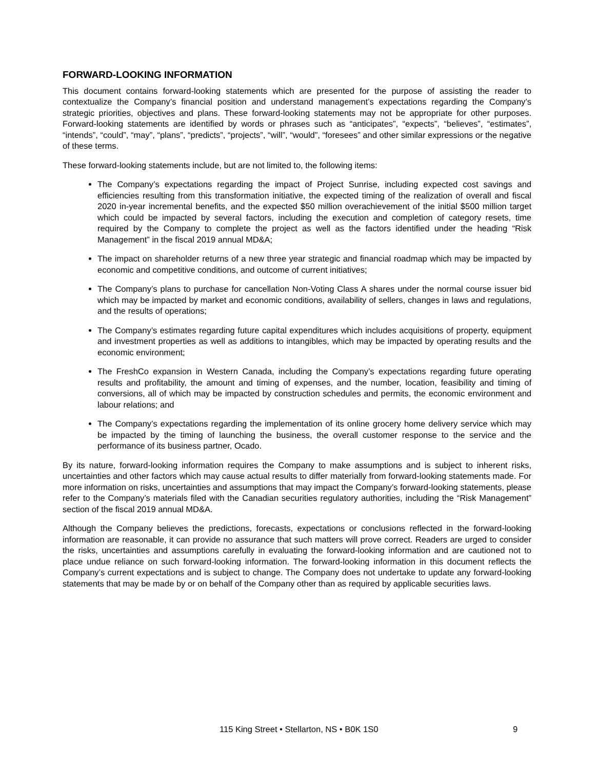FORWARD-LOOKING INFORMATION
This document contains forward-looking statements which are presented for the purpose of assisting the reader to contextualize the Company’s financial position and understand management’s expectations regarding the Company’s strategic priorities, objectives and plans. These forward-looking statements may not be appropriate for other purposes. Forward-looking statements are identified by words or phrases such as “anticipates”, “expects”, “believes”, “estimates”, “intends”, “could”, “may”, “plans”, “predicts”, “projects”, “will”, “would”, “foresees” and other similar expressions or the negative of these terms.
These forward-looking statements include, but are not limited to, the following items:
The Company’s expectations regarding the impact of Project Sunrise, including expected cost savings and efficiencies resulting from this transformation initiative, the expected timing of the realization of overall and fiscal 2020 in-year incremental benefits, and the expected $50 million overachievement of the initial $500 million target which could be impacted by several factors, including the execution and completion of category resets, time required by the Company to complete the project as well as the factors identified under the heading “Risk Management” in the fiscal 2019 annual MD&A;
The impact on shareholder returns of a new three year strategic and financial roadmap which may be impacted by economic and competitive conditions, and outcome of current initiatives;
The Company’s plans to purchase for cancellation Non-Voting Class A shares under the normal course issuer bid which may be impacted by market and economic conditions, availability of sellers, changes in laws and regulations, and the results of operations;
The Company’s estimates regarding future capital expenditures which includes acquisitions of property, equipment and investment properties as well as additions to intangibles, which may be impacted by operating results and the economic environment;
The FreshCo expansion in Western Canada, including the Company’s expectations regarding future operating results and profitability, the amount and timing of expenses, and the number, location, feasibility and timing of conversions, all of which may be impacted by construction schedules and permits, the economic environment and labour relations; and
The Company’s expectations regarding the implementation of its online grocery home delivery service which may be impacted by the timing of launching the business, the overall customer response to the service and the performance of its business partner, Ocado.
By its nature, forward-looking information requires the Company to make assumptions and is subject to inherent risks, uncertainties and other factors which may cause actual results to differ materially from forward-looking statements made. For more information on risks, uncertainties and assumptions that may impact the Company’s forward-looking statements, please refer to the Company’s materials filed with the Canadian securities regulatory authorities, including the “Risk Management” section of the fiscal 2019 annual MD&A.
Although the Company believes the predictions, forecasts, expectations or conclusions reflected in the forward-looking information are reasonable, it can provide no assurance that such matters will prove correct. Readers are urged to consider the risks, uncertainties and assumptions carefully in evaluating the forward-looking information and are cautioned not to place undue reliance on such forward-looking information. The forward-looking information in this document reflects the Company’s current expectations and is subject to change. The Company does not undertake to update any forward-looking statements that may be made by or on behalf of the Company other than as required by applicable securities laws.
115 King Street • Stellarton, NS • B0K 1S0 9